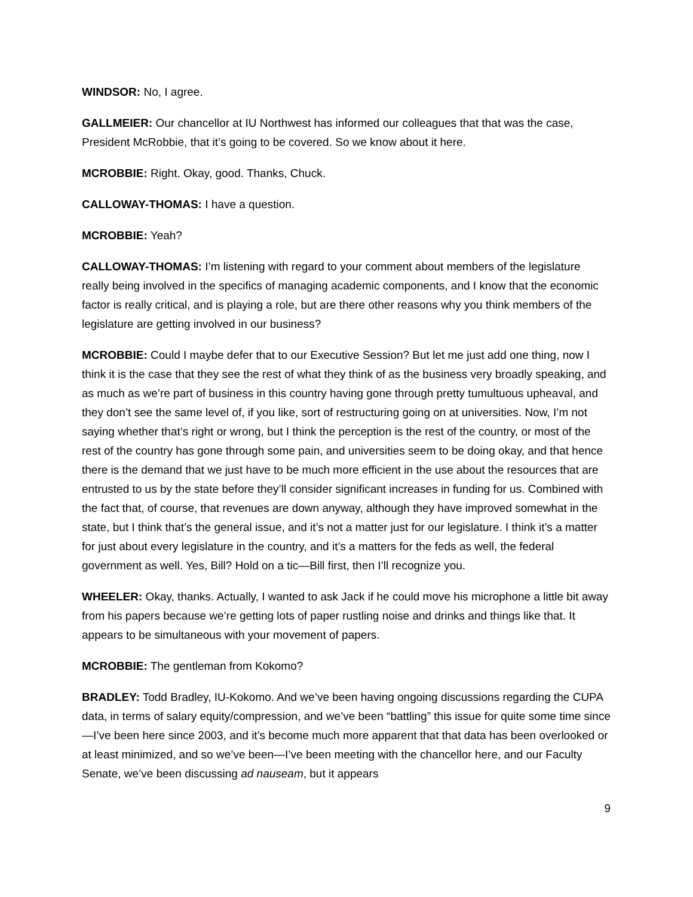WINDSOR: No, I agree.
GALLMEIER: Our chancellor at IU Northwest has informed our colleagues that that was the case, President McRobbie, that it’s going to be covered. So we know about it here.
MCROBBIE: Right. Okay, good. Thanks, Chuck.
CALLOWAY-THOMAS: I have a question.
MCROBBIE: Yeah?
CALLOWAY-THOMAS: I’m listening with regard to your comment about members of the legislature really being involved in the specifics of managing academic components, and I know that the economic factor is really critical, and is playing a role, but are there other reasons why you think members of the legislature are getting involved in our business?
MCROBBIE: Could I maybe defer that to our Executive Session? But let me just add one thing, now I think it is the case that they see the rest of what they think of as the business very broadly speaking, and as much as we’re part of business in this country having gone through pretty tumultuous upheaval, and they don’t see the same level of, if you like, sort of restructuring going on at universities. Now, I’m not saying whether that’s right or wrong, but I think the perception is the rest of the country, or most of the rest of the country has gone through some pain, and universities seem to be doing okay, and that hence there is the demand that we just have to be much more efficient in the use about the resources that are entrusted to us by the state before they’ll consider significant increases in funding for us. Combined with the fact that, of course, that revenues are down anyway, although they have improved somewhat in the state, but I think that’s the general issue, and it’s not a matter just for our legislature. I think it’s a matter for just about every legislature in the country, and it’s a matters for the feds as well, the federal government as well. Yes, Bill? Hold on a tic—Bill first, then I’ll recognize you.
WHEELER: Okay, thanks. Actually, I wanted to ask Jack if he could move his microphone a little bit away from his papers because we’re getting lots of paper rustling noise and drinks and things like that. It appears to be simultaneous with your movement of papers.
MCROBBIE: The gentleman from Kokomo?
BRADLEY: Todd Bradley, IU-Kokomo. And we’ve been having ongoing discussions regarding the CUPA data, in terms of salary equity/compression, and we’ve been “battling” this issue for quite some time since—I’ve been here since 2003, and it’s become much more apparent that that data has been overlooked or at least minimized, and so we’ve been—I’ve been meeting with the chancellor here, and our Faculty Senate, we’ve been discussing ad nauseam, but it appears
9